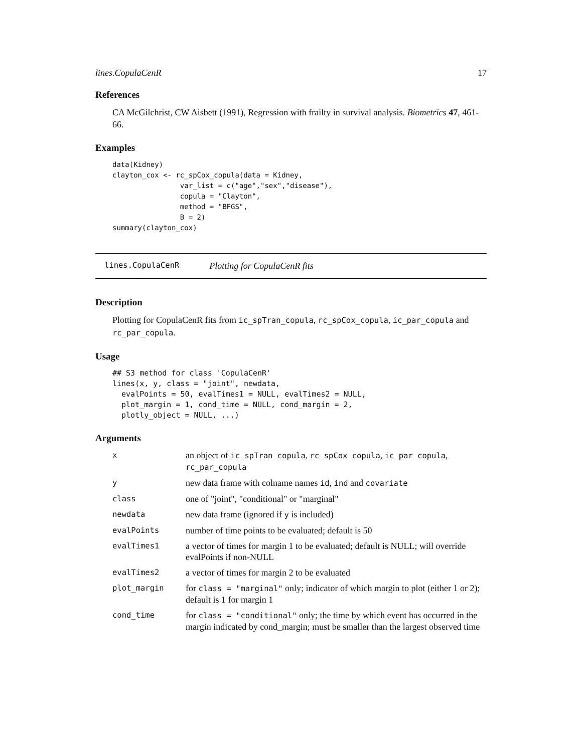lines.CopulaCenR 17
References
CA McGilchrist, CW Aisbett (1991), Regression with frailty in survival analysis. Biometrics 47, 461-66.
Examples
data(Kidney)
clayton_cox <- rc_spCox_copula(data = Kidney,
                var_list = c("age","sex","disease"),
                copula = "Clayton",
                method = "BFGS",
                B = 2)
summary(clayton_cox)
lines.CopulaCenR Plotting for CopulaCenR fits
Description
Plotting for CopulaCenR fits from ic_spTran_copula, rc_spCox_copula, ic_par_copula and rc_par_copula.
Usage
## S3 method for class 'CopulaCenR'
lines(x, y, class = "joint", newdata,
  evalPoints = 50, evalTimes1 = NULL, evalTimes2 = NULL,
  plot_margin = 1, cond_time = NULL, cond_margin = 2,
  plotly_object = NULL, ...)
Arguments
| x | an object of ic_spTran_copula , rc_spCox_copula , ic_par_copula , rc_par_copula |
| y | new data frame with colname names id , ind and covariate |
| class | one of "joint", "conditional" or "marginal" |
| newdata | new data frame (ignored if y is included) |
| evalPoints | number of time points to be evaluated; default is 50 |
| evalTimes1 | a vector of times for margin 1 to be evaluated; default is NULL; will override evalPoints if non-NULL |
| evalTimes2 | a vector of times for margin 2 to be evaluated |
| plot_margin | for class = "marginal" only; indicator of which margin to plot (either 1 or 2); default is 1 for margin 1 |
| cond_time | for class = "conditional" only; the time by which event has occurred in the margin indicated by cond_margin; must be smaller than the largest observed time |